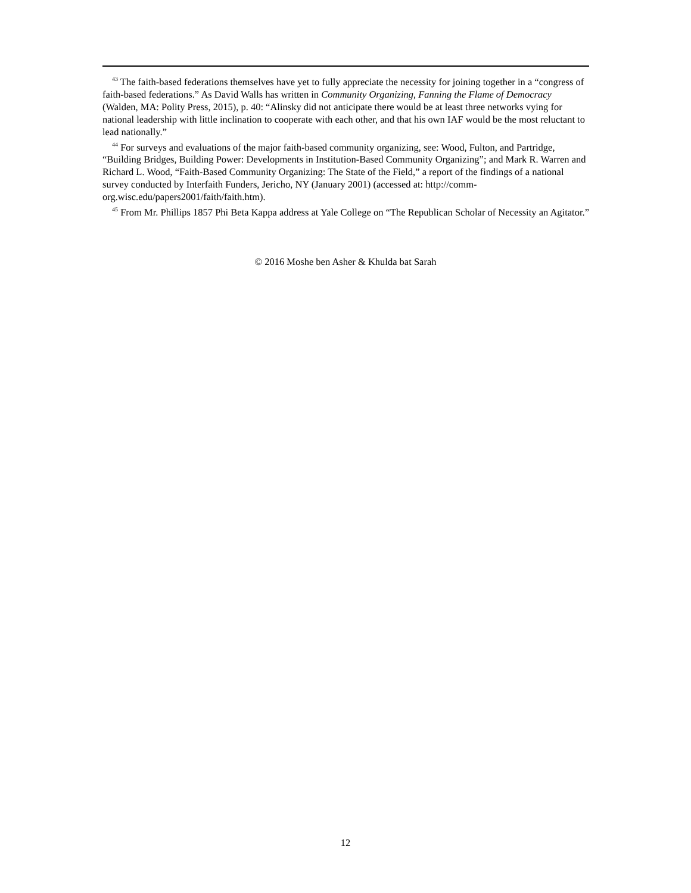<sup>43</sup> The faith-based federations themselves have yet to fully appreciate the necessity for joining together in a “congress of faith-based federations.” As David Walls has written in Community Organizing, Fanning the Flame of Democracy (Walden, MA: Polity Press, 2015), p. 40: “Alinsky did not anticipate there would be at least three networks vying for national leadership with little inclination to cooperate with each other, and that his own IAF would be the most reluctant to lead nationally.”
<sup>44</sup> For surveys and evaluations of the major faith-based community organizing, see: Wood, Fulton, and Partridge, “Building Bridges, Building Power: Developments in Institution-Based Community Organizing”; and Mark R. Warren and Richard L. Wood, “Faith-Based Community Organizing: The State of the Field,” a report of the findings of a national survey conducted by Interfaith Funders, Jericho, NY (January 2001) (accessed at: http://comm-org.wisc.edu/papers2001/faith/faith.htm).
<sup>45</sup> From Mr. Phillips 1857 Phi Beta Kappa address at Yale College on “The Republican Scholar of Necessity an Agitator.”
© 2016 Moshe ben Asher & Khulda bat Sarah
12